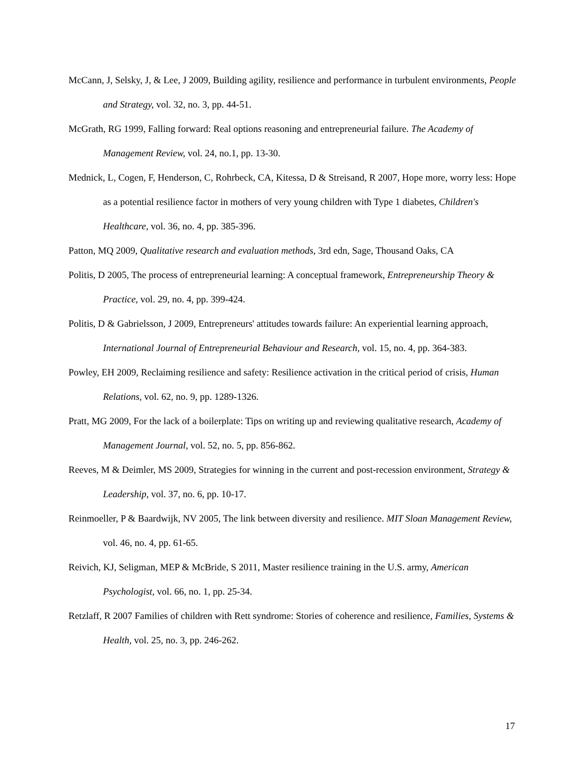McCann, J, Selsky, J, & Lee, J 2009, Building agility, resilience and performance in turbulent environments, People and Strategy, vol. 32, no. 3, pp. 44-51.
McGrath, RG 1999, Falling forward: Real options reasoning and entrepreneurial failure. The Academy of Management Review, vol. 24, no.1, pp. 13-30.
Mednick, L, Cogen, F, Henderson, C, Rohrbeck, CA, Kitessa, D & Streisand, R 2007, Hope more, worry less: Hope as a potential resilience factor in mothers of very young children with Type 1 diabetes, Children's Healthcare, vol. 36, no. 4, pp. 385-396.
Patton, MQ 2009, Qualitative research and evaluation methods, 3rd edn, Sage, Thousand Oaks, CA
Politis, D 2005, The process of entrepreneurial learning: A conceptual framework, Entrepreneurship Theory & Practice, vol. 29, no. 4, pp. 399-424.
Politis, D & Gabrielsson, J 2009, Entrepreneurs' attitudes towards failure: An experiential learning approach, International Journal of Entrepreneurial Behaviour and Research, vol. 15, no. 4, pp. 364-383.
Powley, EH 2009, Reclaiming resilience and safety: Resilience activation in the critical period of crisis, Human Relations, vol. 62, no. 9, pp. 1289-1326.
Pratt, MG 2009, For the lack of a boilerplate: Tips on writing up and reviewing qualitative research, Academy of Management Journal, vol. 52, no. 5, pp. 856-862.
Reeves, M & Deimler, MS 2009, Strategies for winning in the current and post-recession environment, Strategy & Leadership, vol. 37, no. 6, pp. 10-17.
Reinmoeller, P & Baardwijk, NV 2005, The link between diversity and resilience. MIT Sloan Management Review, vol. 46, no. 4, pp. 61-65.
Reivich, KJ, Seligman, MEP & McBride, S 2011, Master resilience training in the U.S. army, American Psychologist, vol. 66, no. 1, pp. 25-34.
Retzlaff, R 2007 Families of children with Rett syndrome: Stories of coherence and resilience, Families, Systems & Health, vol. 25, no. 3, pp. 246-262.
17